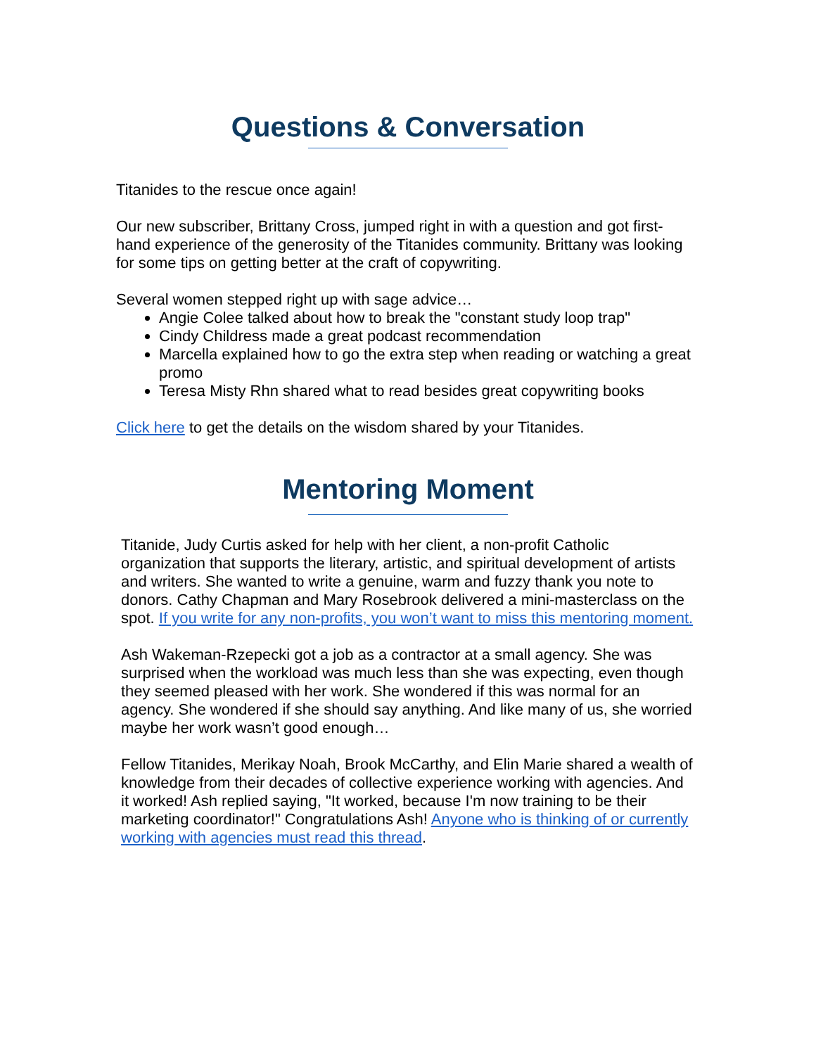Questions & Conversation
Titanides to the rescue once again!
Our new subscriber, Brittany Cross, jumped right in with a question and got first-hand experience of the generosity of the Titanides community. Brittany was looking for some tips on getting better at the craft of copywriting.
Several women stepped right up with sage advice…
Angie Colee talked about how to break the "constant study loop trap"
Cindy Childress made a great podcast recommendation
Marcella explained how to go the extra step when reading or watching a great promo
Teresa Misty Rhn shared what to read besides great copywriting books
Click here to get the details on the wisdom shared by your Titanides.
Mentoring Moment
Titanide, Judy Curtis asked for help with her client, a non-profit Catholic organization that supports the literary, artistic, and spiritual development of artists and writers. She wanted to write a genuine, warm and fuzzy thank you note to donors. Cathy Chapman and Mary Rosebrook delivered a mini-masterclass on the spot. If you write for any non-profits, you won’t want to miss this mentoring moment.
Ash Wakeman-Rzepecki got a job as a contractor at a small agency. She was surprised when the workload was much less than she was expecting, even though they seemed pleased with her work. She wondered if this was normal for an agency. She wondered if she should say anything. And like many of us, she worried maybe her work wasn’t good enough…
Fellow Titanides, Merikay Noah, Brook McCarthy, and Elin Marie shared a wealth of knowledge from their decades of collective experience working with agencies. And it worked! Ash replied saying, "It worked, because I'm now training to be their marketing coordinator!" Congratulations Ash! Anyone who is thinking of or currently working with agencies must read this thread.